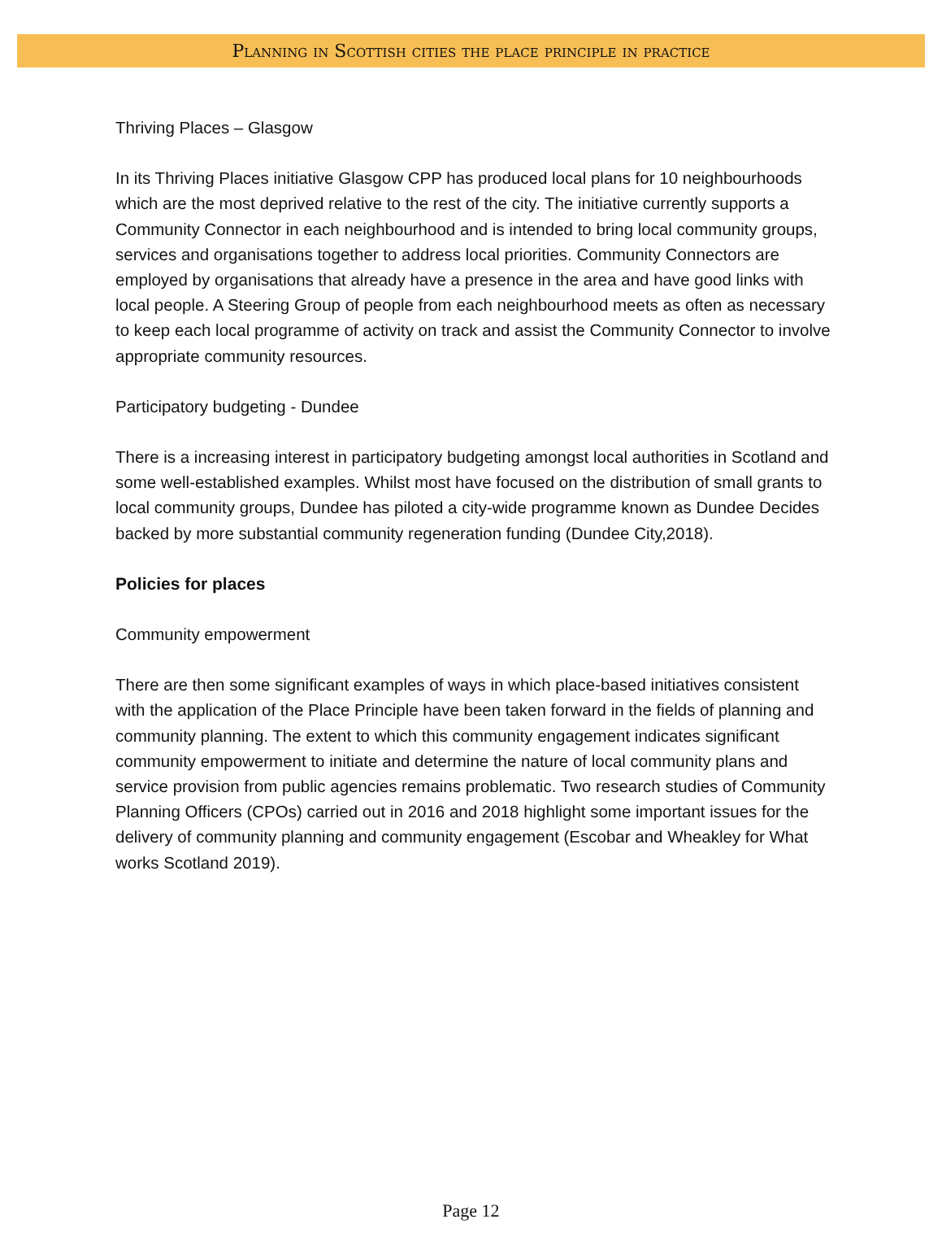Planning in Scottish cities the place principle in practice
Thriving Places – Glasgow
In its Thriving Places initiative Glasgow CPP has produced local plans for 10 neighbourhoods which are the most deprived relative to the rest of the city. The initiative currently supports a Community Connector in each neighbourhood and is intended to bring local community groups, services and organisations together to address local priorities. Community Connectors are employed by organisations that already have a presence in the area and have good links with local people. A Steering Group of people from each neighbourhood meets as often as necessary to keep each local programme of activity on track and assist the Community Connector to involve appropriate community resources.
Participatory budgeting - Dundee
There is a increasing interest in participatory budgeting amongst local authorities in Scotland and some well-established examples. Whilst most have focused on the distribution of small grants to local community groups, Dundee has piloted a city-wide programme known as Dundee Decides backed by more substantial community regeneration funding (Dundee City,2018).
Policies for places
Community empowerment
There are then some significant examples of ways in which place-based initiatives consistent with the application of the Place Principle have been taken forward in the fields of planning and community planning. The extent to which this community engagement indicates significant community empowerment to initiate and determine the nature of local community plans and service provision from public agencies remains problematic. Two research studies of Community Planning Officers (CPOs) carried out in 2016 and 2018 highlight some important issues for the delivery of community planning and community engagement (Escobar and Wheakley for What works Scotland 2019).
Page 12